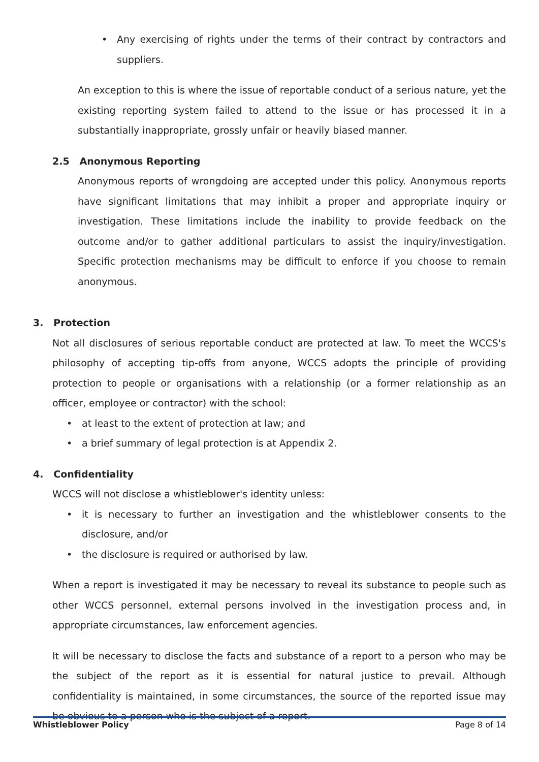• Any exercising of rights under the terms of their contract by contractors and suppliers.
An exception to this is where the issue of reportable conduct of a serious nature, yet the existing reporting system failed to attend to the issue or has processed it in a substantially inappropriate, grossly unfair or heavily biased manner.
2.5 Anonymous Reporting
Anonymous reports of wrongdoing are accepted under this policy. Anonymous reports have significant limitations that may inhibit a proper and appropriate inquiry or investigation. These limitations include the inability to provide feedback on the outcome and/or to gather additional particulars to assist the inquiry/investigation. Specific protection mechanisms may be difficult to enforce if you choose to remain anonymous.
3. Protection
Not all disclosures of serious reportable conduct are protected at law. To meet the WCCS's philosophy of accepting tip-offs from anyone, WCCS adopts the principle of providing protection to people or organisations with a relationship (or a former relationship as an officer, employee or contractor) with the school:
• at least to the extent of protection at law; and
• a brief summary of legal protection is at Appendix 2.
4. Confidentiality
WCCS will not disclose a whistleblower's identity unless:
• it is necessary to further an investigation and the whistleblower consents to the disclosure, and/or
• the disclosure is required or authorised by law.
When a report is investigated it may be necessary to reveal its substance to people such as other WCCS personnel, external persons involved in the investigation process and, in appropriate circumstances, law enforcement agencies.
It will be necessary to disclose the facts and substance of a report to a person who may be the subject of the report as it is essential for natural justice to prevail. Although confidentiality is maintained, in some circumstances, the source of the reported issue may be obvious to a person who is the subject of a report.
Whistleblower Policy Page 8 of 14